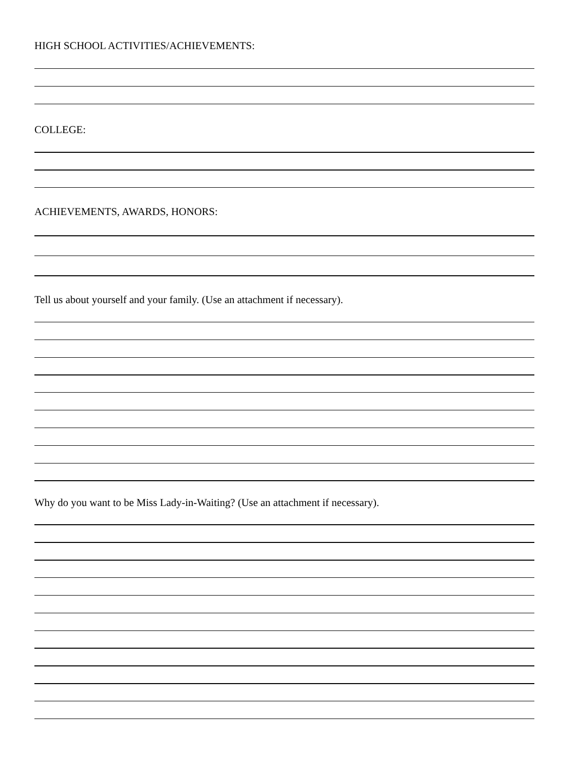HIGH SCHOOL ACTIVITIES/ACHIEVEMENTS:
COLLEGE:
ACHIEVEMENTS, AWARDS, HONORS:
Tell us about yourself and your family. (Use an attachment if necessary).
Why do you want to be Miss Lady-in-Waiting? (Use an attachment if necessary).